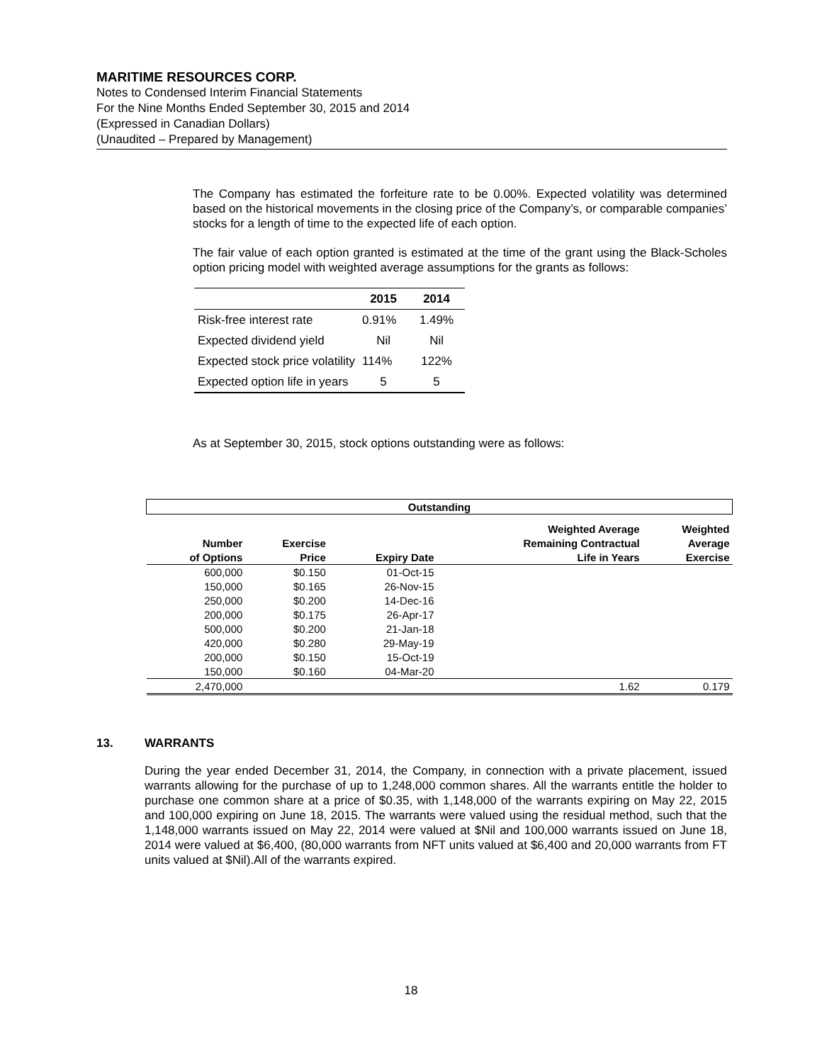MARITIME RESOURCES CORP.
Notes to Condensed Interim Financial Statements
For the Nine Months Ended September 30, 2015 and 2014
(Expressed in Canadian Dollars)
(Unaudited – Prepared by Management)
The Company has estimated the forfeiture rate to be 0.00%. Expected volatility was determined based on the historical movements in the closing price of the Company’s, or comparable companies’ stocks for a length of time to the expected life of each option.
The fair value of each option granted is estimated at the time of the grant using the Black-Scholes option pricing model with weighted average assumptions for the grants as follows:
| | 2015 | 2014 |
| --- | --- | --- |
| Risk-free interest rate | 0.91% | 1.49% |
| Expected dividend yield | Nil | Nil |
| Expected stock price volatility | 114% | 122% |
| Expected option life in years | 5 | 5 |
As at September 30, 2015, stock options outstanding were as follows:
| Outstanding | | | | |
| --- | --- | --- | --- | --- |
| | | | Weighted Average | Weighted |
| Number | Exercise | | Remaining Contractual | Average |
| of Options | Price | Expiry Date | Life in Years | Exercise |
| 600,000 | $0.150 | 01-Oct-15 | | |
| 150,000 | $0.165 | 26-Nov-15 | | |
| 250,000 | $0.200 | 14-Dec-16 | | |
| 200,000 | $0.175 | 26-Apr-17 | | |
| 500,000 | $0.200 | 21-Jan-18 | | |
| 420,000 | $0.280 | 29-May-19 | | |
| 200,000 | $0.150 | 15-Oct-19 | | |
| 150,000 | $0.160 | 04-Mar-20 | | |
| 2,470,000 | | | 1.62 | 0.179 |
13. WARRANTS
During the year ended December 31, 2014, the Company, in connection with a private placement, issued warrants allowing for the purchase of up to 1,248,000 common shares. All the warrants entitle the holder to purchase one common share at a price of $0.35, with 1,148,000 of the warrants expiring on May 22, 2015 and 100,000 expiring on June 18, 2015. The warrants were valued using the residual method, such that the 1,148,000 warrants issued on May 22, 2014 were valued at $Nil and 100,000 warrants issued on June 18, 2014 were valued at $6,400, (80,000 warrants from NFT units valued at $6,400 and 20,000 warrants from FT units valued at $Nil).All of the warrants expired.
18